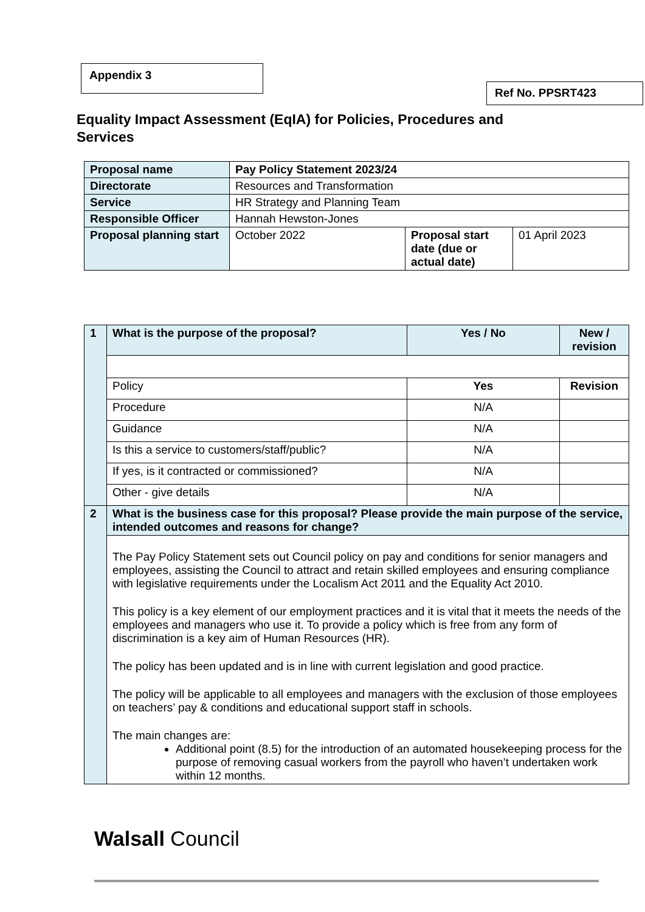Appendix 3
Ref No. PPSRT423
Equality Impact Assessment (EqIA) for Policies, Procedures and Services
| Proposal name | Pay Policy Statement 2023/24 | | |
| Directorate | Resources and Transformation | | |
| Service | HR Strategy and Planning Team | | |
| Responsible Officer | Hannah Hewston-Jones | | |
| Proposal planning start | October 2022 | Proposal start date (due or actual date) | 01 April 2023 |
| 1 | What is the purpose of the proposal? | Yes / No | New / revision |
| | Policy | Yes | Revision |
| | Procedure | N/A | |
| | Guidance | N/A | |
| | Is this a service to customers/staff/public? | N/A | |
| | If yes, is it contracted or commissioned? | N/A | |
| | Other - give details | N/A | |
| 2 | What is the business case for this proposal? Please provide the main purpose of the service, intended outcomes and reasons for change? | | |
| | The Pay Policy Statement sets out Council policy on pay and conditions for senior managers and employees, assisting the Council to attract and retain skilled employees and ensuring compliance with legislative requirements under the Localism Act 2011 and the Equality Act 2010. This policy is a key element of our employment practices and it is vital that it meets the needs of the employees and managers who use it. To provide a policy which is free from any form of discrimination is a key aim of Human Resources (HR). The policy has been updated and is in line with current legislation and good practice. The policy will be applicable to all employees and managers with the exclusion of those employees on teachers’ pay & conditions and educational support staff in schools. The main changes are: Additional point (8.5) for the introduction of an automated housekeeping process for the purpose of removing casual workers from the payroll who haven’t undertaken work within 12 months. | | |
Walsall Council